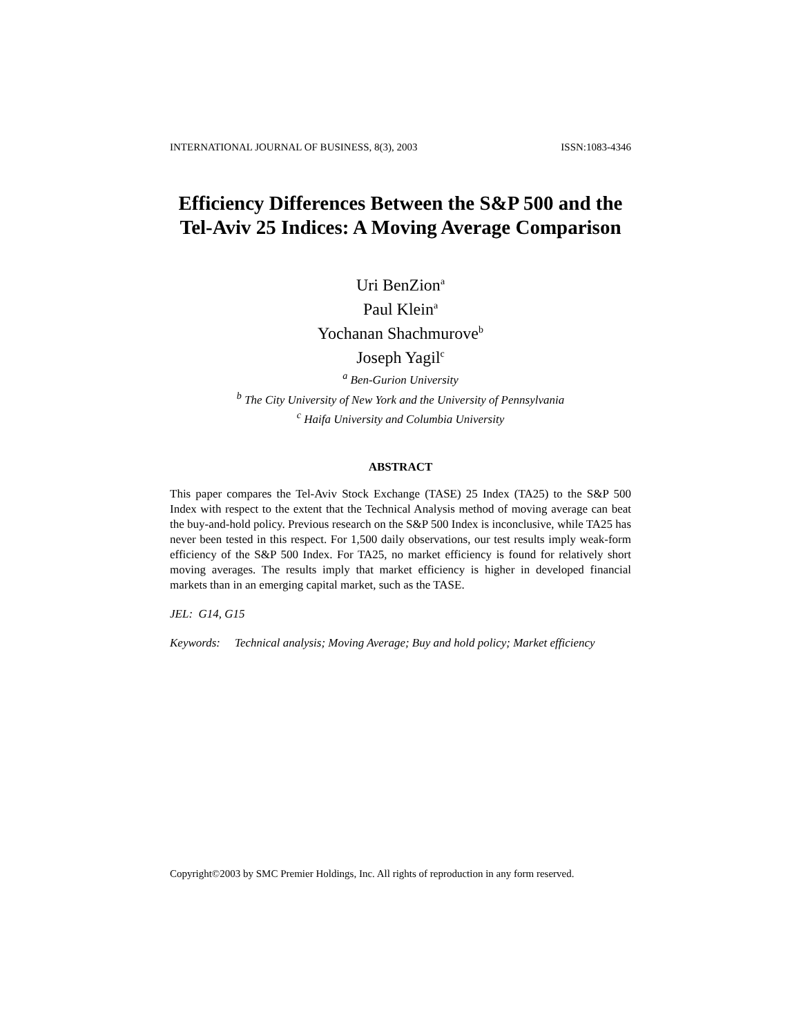INTERNATIONAL JOURNAL OF BUSINESS, 8(3), 2003 ISSN:1083-4346
Efficiency Differences Between the S&P 500 and the Tel-Aviv 25 Indices: A Moving Average Comparison
Uri BenZion<sup>a</sup>
Paul Klein<sup>a</sup>
Yochanan Shachmurove<sup>b</sup>
Joseph Yagil<sup>c</sup>
<sup>a</sup> Ben-Gurion University
<sup>b</sup> The City University of New York and the University of Pennsylvania
<sup>c</sup> Haifa University and Columbia University
ABSTRACT
This paper compares the Tel-Aviv Stock Exchange (TASE) 25 Index (TA25) to the S&P 500 Index with respect to the extent that the Technical Analysis method of moving average can beat the buy-and-hold policy. Previous research on the S&P 500 Index is inconclusive, while TA25 has never been tested in this respect. For 1,500 daily observations, our test results imply weak-form efficiency of the S&P 500 Index. For TA25, no market efficiency is found for relatively short moving averages. The results imply that market efficiency is higher in developed financial markets than in an emerging capital market, such as the TASE.
JEL: G14, G15
Keywords: Technical analysis; Moving Average; Buy and hold policy; Market efficiency
Copyright©2003 by SMC Premier Holdings, Inc. All rights of reproduction in any form reserved.